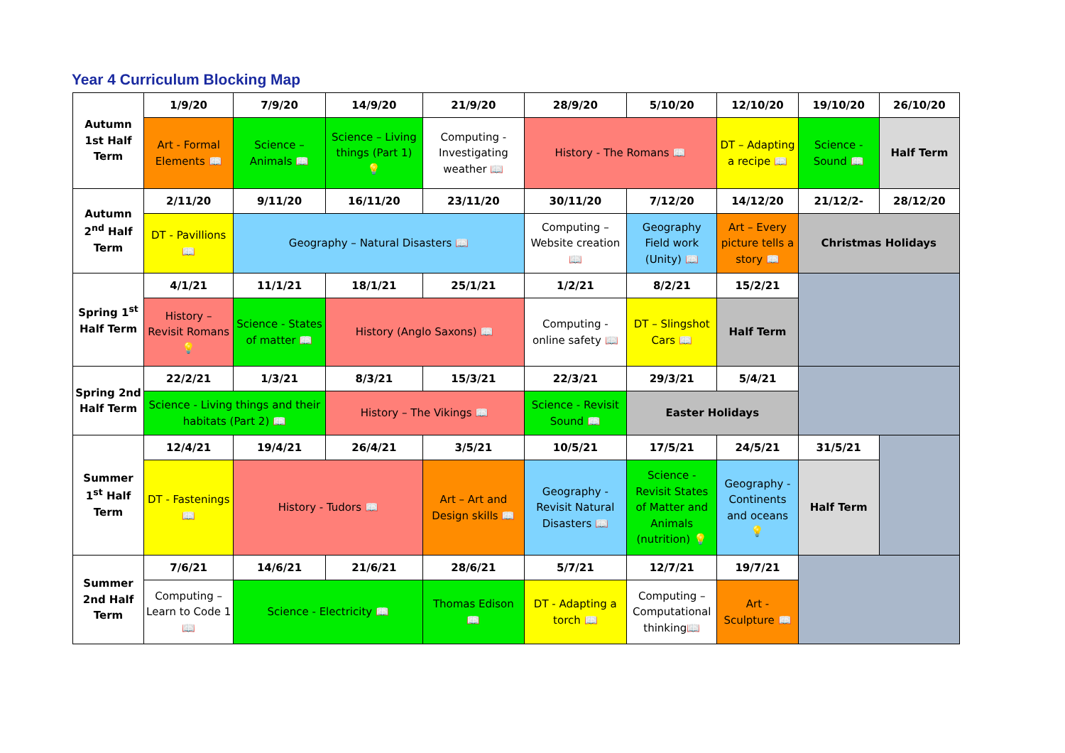Year 4 Curriculum Blocking Map
| Autumn 1st Half Term | 1/9/20 | 7/9/20 | 14/9/20 | 21/9/20 | 28/9/20 | 5/10/20 | 12/10/20 | 19/10/20 | 26/10/20 |
| | Art - Formal Elements 📖 | Science – Animals 📖 | Science – Living things (Part 1) 💡 | Computing - Investigating weather 📖 | History - The Romans 📖 | | DT – Adapting a recipe 📖 | Science - Sound 📖 | Half Term |
| Autumn 2<sup>nd</sup> Half Term | 2/11/20 | 9/11/20 | 16/11/20 | 23/11/20 | 30/11/20 | 7/12/20 | 14/12/20 | 21/12/2- | 28/12/20 |
| | DT - Pavillions 📖 | Geography – Natural Disasters 📖 | | | Computing – Website creation 📖 | Geography Field work (Unity) 📖 | Art – Every picture tells a story 📖 | Christmas Holidays | |
| Spring 1<sup>st</sup> Half Term | 4/1/21 | 11/1/21 | 18/1/21 | 25/1/21 | 1/2/21 | 8/2/21 | 15/2/21 | | |
| | History – Revisit Romans 💡 | Science - States of matter 📖 | History (Anglo Saxons) 📖 | | Computing - online safety 📖 | DT – Slingshot Cars 📖 | Half Term | | |
| Spring 2nd Half Term | 22/2/21 | 1/3/21 | 8/3/21 | 15/3/21 | 22/3/21 | 29/3/21 | 5/4/21 | | |
| | Science - Living things and their habitats (Part 2) 📖 | | History – The Vikings 📖 | | Science - Revisit Sound 📖 | Easter Holidays | | | |
| Summer 1<sup>st</sup> Half Term | 12/4/21 | 19/4/21 | 26/4/21 | 3/5/21 | 10/5/21 | 17/5/21 | 24/5/21 | 31/5/21 | |
| | DT - Fastenings 📖 | History - Tudors 📖 | | Art – Art and Design skills 📖 | Geography - Revisit Natural Disasters 📖 | Science - Revisit States of Matter and Animals (nutrition) 💡 | Geography - Continents and oceans 💡 | Half Term | |
| Summer 2nd Half Term | 7/6/21 | 14/6/21 | 21/6/21 | 28/6/21 | 5/7/21 | 12/7/21 | 19/7/21 | | |
| | Computing – Learn to Code 1📖 | Science - Electricity 📖 | | Thomas Edison 📖 | DT - Adapting a torch 📖 | Computing – Computational thinking📖 | Art - Sculpture 📖 | | |